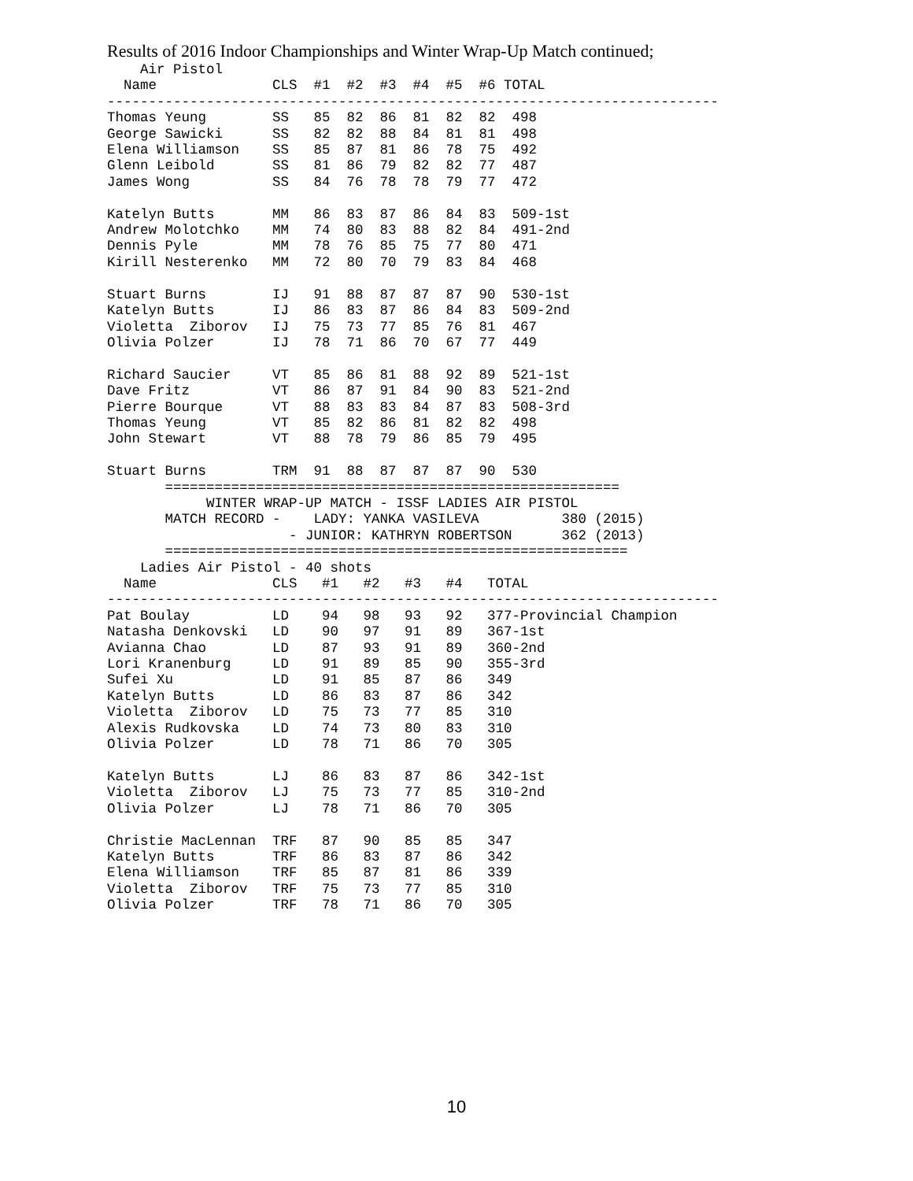Results of 2016 Indoor Championships and Winter Wrap-Up Match continued;
    Air Pistol
  Name              CLS  #1  #2  #3  #4  #5  #6 TOTAL
--------------------------------------------------------------------------
Thomas Yeung        SS   85  82  86  81  82  82  498
George Sawicki      SS   82  82  88  84  81  81  498
Elena Williamson    SS   85  87  81  86  78  75  492
Glenn Leibold       SS   81  86  79  82  82  77  487
James Wong          SS   84  76  78  78  79  77  472

Katelyn Butts       MM   86  83  87  86  84  83  509-1st
Andrew Molotchko    MM   74  80  83  88  82  84  491-2nd
Dennis Pyle         MM   78  76  85  75  77  80  471
Kirill Nesterenko   MM   72  80  70  79  83  84  468

Stuart Burns        IJ   91  88  87  87  87  90  530-1st
Katelyn Butts       IJ   86  83  87  86  84  83  509-2nd
Violetta  Ziborov   IJ   75  73  77  85  76  81  467
Olivia Polzer       IJ   78  71  86  70  67  77  449

Richard Saucier     VT   85  86  81  88  92  89  521-1st
Dave Fritz          VT   86  87  91  84  90  83  521-2nd
Pierre Bourque      VT   88  83  83  84  87  83  508-3rd
Thomas Yeung        VT   85  82  86  81  82  82  498
John Stewart        VT   88  78  79  86  85  79  495

Stuart Burns        TRM  91  88  87  87  87  90  530
       =======================================================
            WINTER WRAP-UP MATCH - ISSF LADIES AIR PISTOL
       MATCH RECORD -    LADY: YANKA VASILEVA          380 (2015)
                      - JUNIOR: KATHRYN ROBERTSON      362 (2013)
       ========================================================
    Ladies Air Pistol - 40 shots
  Name              CLS   #1   #2   #3   #4   TOTAL
--------------------------------------------------------------------------
Pat Boulay          LD    94   98   93   92   377-Provincial Champion
Natasha Denkovski   LD    90   97   91   89   367-1st
Avianna Chao        LD    87   93   91   89   360-2nd
Lori Kranenburg     LD    91   89   85   90   355-3rd
Sufei Xu            LD    91   85   87   86   349
Katelyn Butts       LD    86   83   87   86   342
Violetta  Ziborov   LD    75   73   77   85   310
Alexis Rudkovska    LD    74   73   80   83   310
Olivia Polzer       LD    78   71   86   70   305

Katelyn Butts       LJ    86   83   87   86   342-1st
Violetta  Ziborov   LJ    75   73   77   85   310-2nd
Olivia Polzer       LJ    78   71   86   70   305

Christie MacLennan  TRF   87   90   85   85   347
Katelyn Butts       TRF   86   83   87   86   342
Elena Williamson    TRF   85   87   81   86   339
Violetta  Ziborov   TRF   75   73   77   85   310
Olivia Polzer       TRF   78   71   86   70   305
10